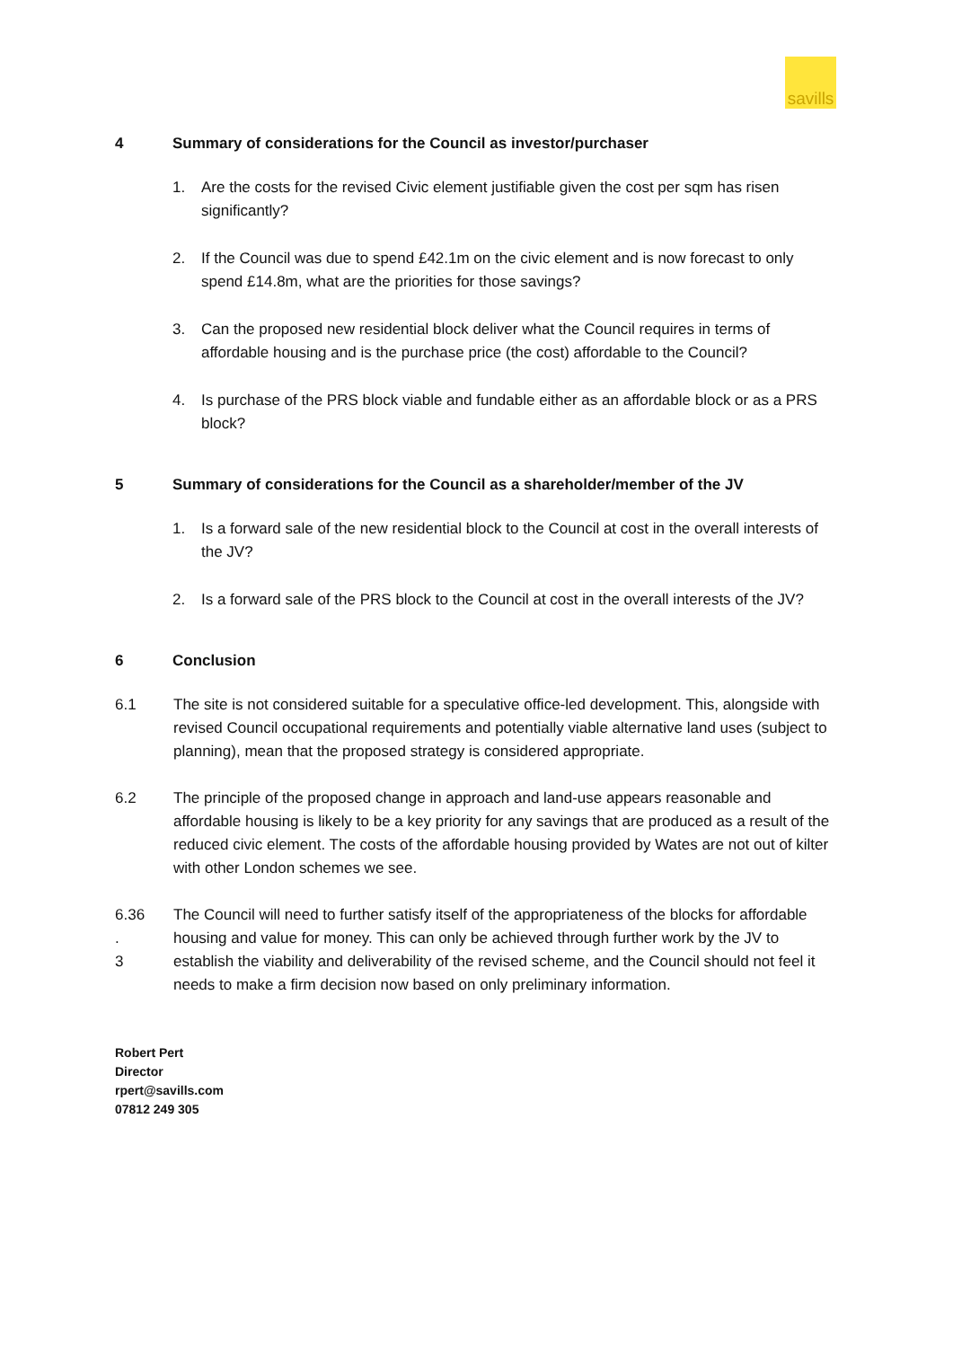savills
4 Summary of considerations for the Council as investor/purchaser
1. Are the costs for the revised Civic element justifiable given the cost per sqm has risen significantly?
2. If the Council was due to spend £42.1m on the civic element and is now forecast to only spend £14.8m, what are the priorities for those savings?
3. Can the proposed new residential block deliver what the Council requires in terms of affordable housing and is the purchase price (the cost) affordable to the Council?
4. Is purchase of the PRS block viable and fundable either as an affordable block or as a PRS block?
5 Summary of considerations for the Council as a shareholder/member of the JV
1. Is a forward sale of the new residential block to the Council at cost in the overall interests of the JV?
2. Is a forward sale of the PRS block to the Council at cost in the overall interests of the JV?
6 Conclusion
6.1 The site is not considered suitable for a speculative office-led development. This, alongside with revised Council occupational requirements and potentially viable alternative land uses (subject to planning), mean that the proposed strategy is considered appropriate.
6.2 The principle of the proposed change in approach and land-use appears reasonable and affordable housing is likely to be a key priority for any savings that are produced as a result of the reduced civic element. The costs of the affordable housing provided by Wates are not out of kilter with other London schemes we see.
6.36
.
3
The Council will need to further satisfy itself of the appropriateness of the blocks for affordable housing and value for money. This can only be achieved through further work by the JV to establish the viability and deliverability of the revised scheme, and the Council should not feel it needs to make a firm decision now based on only preliminary information.
Robert Pert
Director
rpert@savills.com
07812 249 305